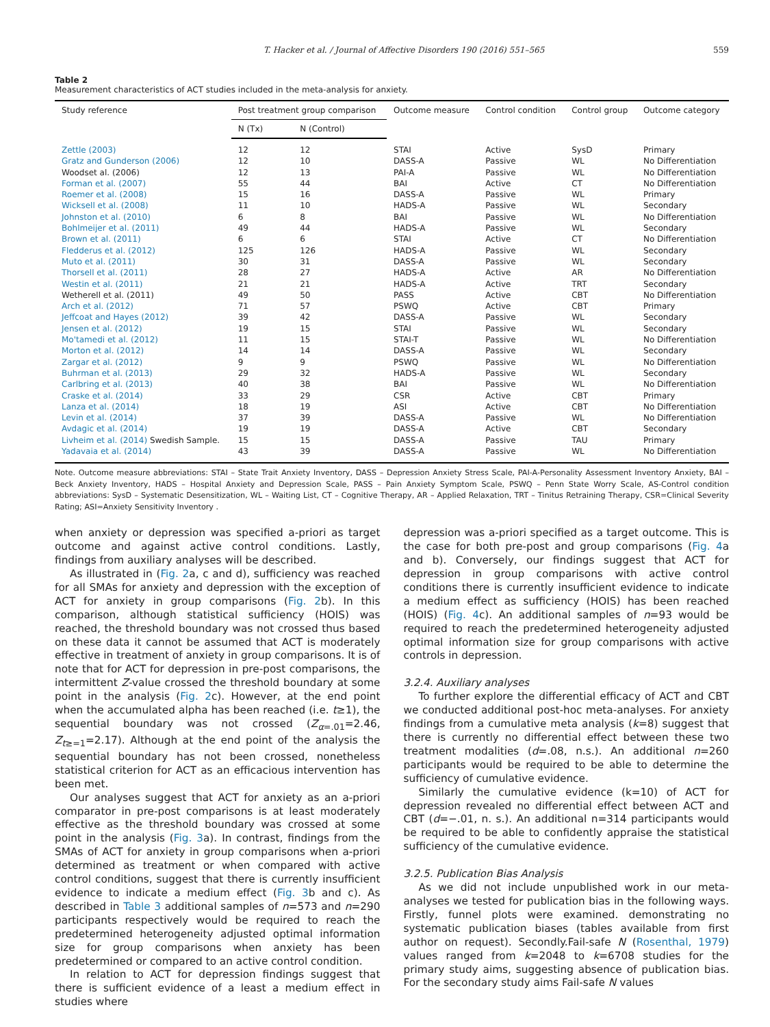T. Hacker et al. / Journal of Affective Disorders 190 (2016) 551–565 559
Table 2
Measurement characteristics of ACT studies included in the meta-analysis for anxiety.
| Study reference | Post treatment group comparison | | Outcome measure | Control condition | Control group | Outcome category |
| --- | --- | --- | --- | --- | --- | --- |
| | N (Tx) | N (Control) | | | | |
| Zettle (2003) | 12 | 12 | STAI | Active | SysD | Primary |
| Gratz and Gunderson (2006) | 12 | 10 | DASS-A | Passive | WL | No Differentiation |
| Woodset al. (2006) | 12 | 13 | PAI-A | Passive | WL | No Differentiation |
| Forman et al. (2007) | 55 | 44 | BAI | Active | CT | No Differentiation |
| Roemer et al. (2008) | 15 | 16 | DASS-A | Passive | WL | Primary |
| Wicksell et al. (2008) | 11 | 10 | HADS-A | Passive | WL | Secondary |
| Johnston et al. (2010) | 6 | 8 | BAI | Passive | WL | No Differentiation |
| Bohlmeijer et al. (2011) | 49 | 44 | HADS-A | Passive | WL | Secondary |
| Brown et al. (2011) | 6 | 6 | STAI | Active | CT | No Differentiation |
| Fledderus et al. (2012) | 125 | 126 | HADS-A | Passive | WL | Secondary |
| Muto et al. (2011) | 30 | 31 | DASS-A | Passive | WL | Secondary |
| Thorsell et al. (2011) | 28 | 27 | HADS-A | Active | AR | No Differentiation |
| Westin et al. (2011) | 21 | 21 | HADS-A | Active | TRT | Secondary |
| Wetherell et al. (2011) | 49 | 50 | PASS | Active | CBT | No Differentiation |
| Arch et al. (2012) | 71 | 57 | PSWQ | Active | CBT | Primary |
| Jeffcoat and Hayes (2012) | 39 | 42 | DASS-A | Passive | WL | Secondary |
| Jensen et al. (2012) | 19 | 15 | STAI | Passive | WL | Secondary |
| Mo'tamedi et al. (2012) | 11 | 15 | STAI-T | Passive | WL | No Differentiation |
| Morton et al. (2012) | 14 | 14 | DASS-A | Passive | WL | Secondary |
| Zargar et al. (2012) | 9 | 9 | PSWQ | Passive | WL | No Differentiation |
| Buhrman et al. (2013) | 29 | 32 | HADS-A | Passive | WL | Secondary |
| Carlbring et al. (2013) | 40 | 38 | BAI | Passive | WL | No Differentiation |
| Craske et al. (2014) | 33 | 29 | CSR | Active | CBT | Primary |
| Lanza et al. (2014) | 18 | 19 | ASI | Active | CBT | No Differentiation |
| Levin et al. (2014) | 37 | 39 | DASS-A | Passive | WL | No Differentiation |
| Avdagic et al. (2014) | 19 | 19 | DASS-A | Active | CBT | Secondary |
| Livheim et al. (2014) Swedish Sample. | 15 | 15 | DASS-A | Passive | TAU | Primary |
| Yadavaia et al. (2014) | 43 | 39 | DASS-A | Passive | WL | No Differentiation |
Note. Outcome measure abbreviations: STAI – State Trait Anxiety Inventory, DASS – Depression Anxiety Stress Scale, PAI-A-Personality Assessment Inventory Anxiety, BAI – Beck Anxiety Inventory, HADS – Hospital Anxiety and Depression Scale, PASS – Pain Anxiety Symptom Scale, PSWQ – Penn State Worry Scale, AS-Control condition abbreviations: SysD – Systematic Desensitization, WL – Waiting List, CT – Cognitive Therapy, AR – Applied Relaxation, TRT – Tinitus Retraining Therapy, CSR=Clinical Severity Rating; ASI=Anxiety Sensitivity Inventory .
when anxiety or depression was specified a-priori as target outcome and against active control conditions. Lastly, findings from auxiliary analyses will be described.
As illustrated in (Fig. 2a, c and d), sufficiency was reached for all SMAs for anxiety and depression with the exception of ACT for anxiety in group comparisons (Fig. 2b). In this comparison, although statistical sufficiency (HOIS) was reached, the threshold boundary was not crossed thus based on these data it cannot be assumed that ACT is moderately effective in treatment of anxiety in group comparisons. It is of note that for ACT for depression in pre-post comparisons, the intermittent Z-value crossed the threshold boundary at some point in the analysis (Fig. 2c). However, at the end point when the accumulated alpha has been reached (i.e. t≥1), the sequential boundary was not crossed (Z<sub>α=.01</sub>=2.46, Z<sub>t≥=1</sub>=2.17). Although at the end point of the analysis the sequential boundary has not been crossed, nonetheless statistical criterion for ACT as an efficacious intervention has been met.
Our analyses suggest that ACT for anxiety as an a-priori comparator in pre-post comparisons is at least moderately effective as the threshold boundary was crossed at some point in the analysis (Fig. 3a). In contrast, findings from the SMAs of ACT for anxiety in group comparisons when a-priori determined as treatment or when compared with active control conditions, suggest that there is currently insufficient evidence to indicate a medium effect (Fig. 3b and c). As described in Table 3 additional samples of n=573 and n=290 participants respectively would be required to reach the predetermined heterogeneity adjusted optimal information size for group comparisons when anxiety has been predetermined or compared to an active control condition.
In relation to ACT for depression findings suggest that there is sufficient evidence of a least a medium effect in studies where
depression was a-priori specified as a target outcome. This is the case for both pre-post and group comparisons (Fig. 4a and b). Conversely, our findings suggest that ACT for depression in group comparisons with active control conditions there is currently insufficient evidence to indicate a medium effect as sufficiency (HOIS) has been reached (HOIS) (Fig. 4c). An additional samples of n=93 would be required to reach the predetermined heterogeneity adjusted optimal information size for group comparisons with active controls in depression.
3.2.4. Auxiliary analyses
To further explore the differential efficacy of ACT and CBT we conducted additional post-hoc meta-analyses. For anxiety findings from a cumulative meta analysis (k=8) suggest that there is currently no differential effect between these two treatment modalities (d=.08, n.s.). An additional n=260 participants would be required to be able to determine the sufficiency of cumulative evidence.
Similarly the cumulative evidence (k=10) of ACT for depression revealed no differential effect between ACT and CBT (d=−.01, n. s.). An additional n=314 participants would be required to be able to confidently appraise the statistical sufficiency of the cumulative evidence.
3.2.5. Publication Bias Analysis
As we did not include unpublished work in our meta-analyses we tested for publication bias in the following ways. Firstly, funnel plots were examined. demonstrating no systematic publication biases (tables available from first author on request). Secondly.Fail-safe N (Rosenthal, 1979) values ranged from k=2048 to k=6708 studies for the primary study aims, suggesting absence of publication bias. For the secondary study aims Fail-safe N values